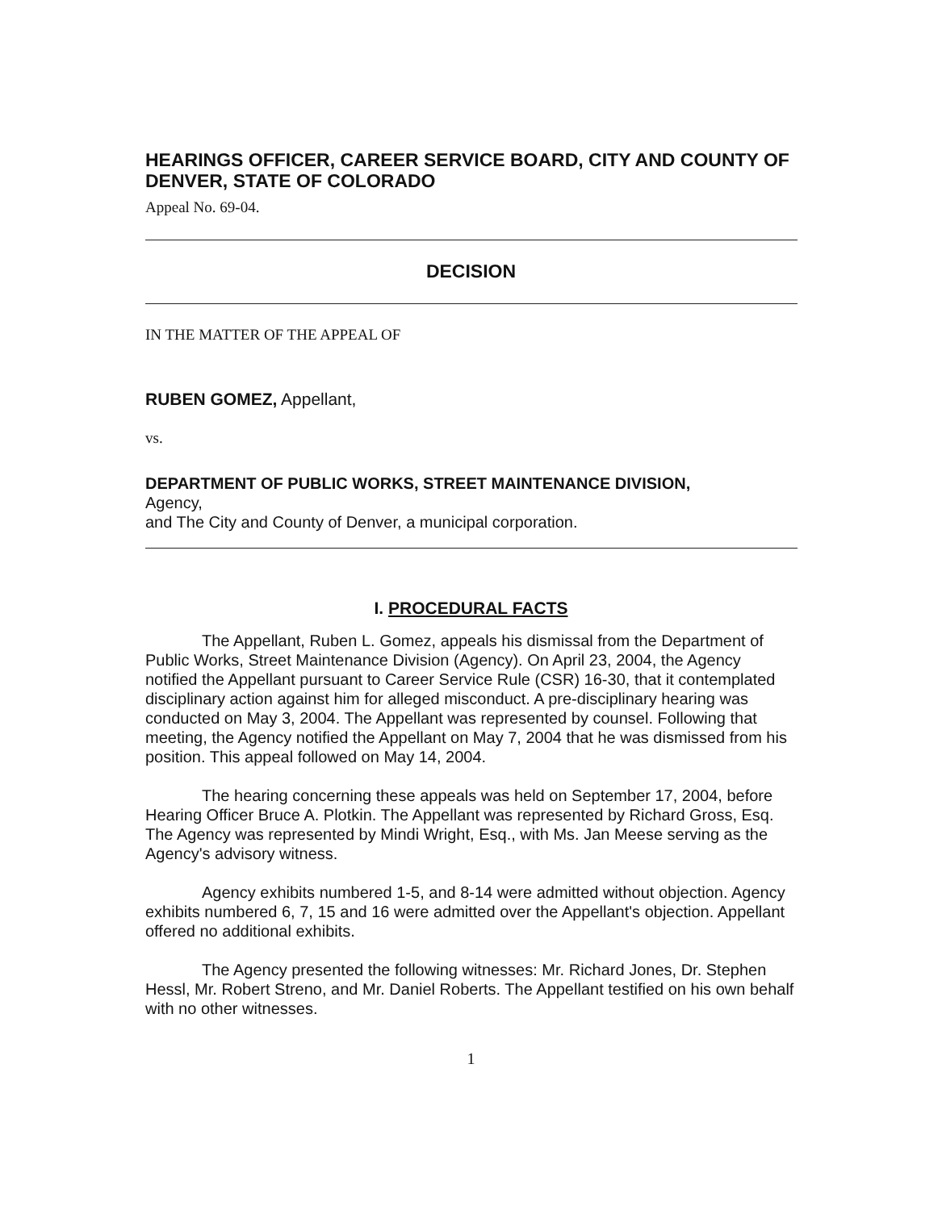HEARINGS OFFICER, CAREER SERVICE BOARD, CITY AND COUNTY OF DENVER, STATE OF COLORADO
Appeal No. 69-04.
DECISION
IN THE MATTER OF THE APPEAL OF
RUBEN GOMEZ, Appellant,
vs.
DEPARTMENT OF PUBLIC WORKS, STREET MAINTENANCE DIVISION,
Agency,
and The City and County of Denver, a municipal corporation.
I. PROCEDURAL FACTS
The Appellant, Ruben L. Gomez, appeals his dismissal from the Department of Public Works, Street Maintenance Division (Agency). On April 23, 2004, the Agency notified the Appellant pursuant to Career Service Rule (CSR) 16-30, that it contemplated disciplinary action against him for alleged misconduct. A pre-disciplinary hearing was conducted on May 3, 2004. The Appellant was represented by counsel. Following that meeting, the Agency notified the Appellant on May 7, 2004 that he was dismissed from his position. This appeal followed on May 14, 2004.
The hearing concerning these appeals was held on September 17, 2004, before Hearing Officer Bruce A. Plotkin. The Appellant was represented by Richard Gross, Esq. The Agency was represented by Mindi Wright, Esq., with Ms. Jan Meese serving as the Agency's advisory witness.
Agency exhibits numbered 1-5, and 8-14 were admitted without objection. Agency exhibits numbered 6, 7, 15 and 16 were admitted over the Appellant's objection. Appellant offered no additional exhibits.
The Agency presented the following witnesses: Mr. Richard Jones, Dr. Stephen Hessl, Mr. Robert Streno, and Mr. Daniel Roberts. The Appellant testified on his own behalf with no other witnesses.
1